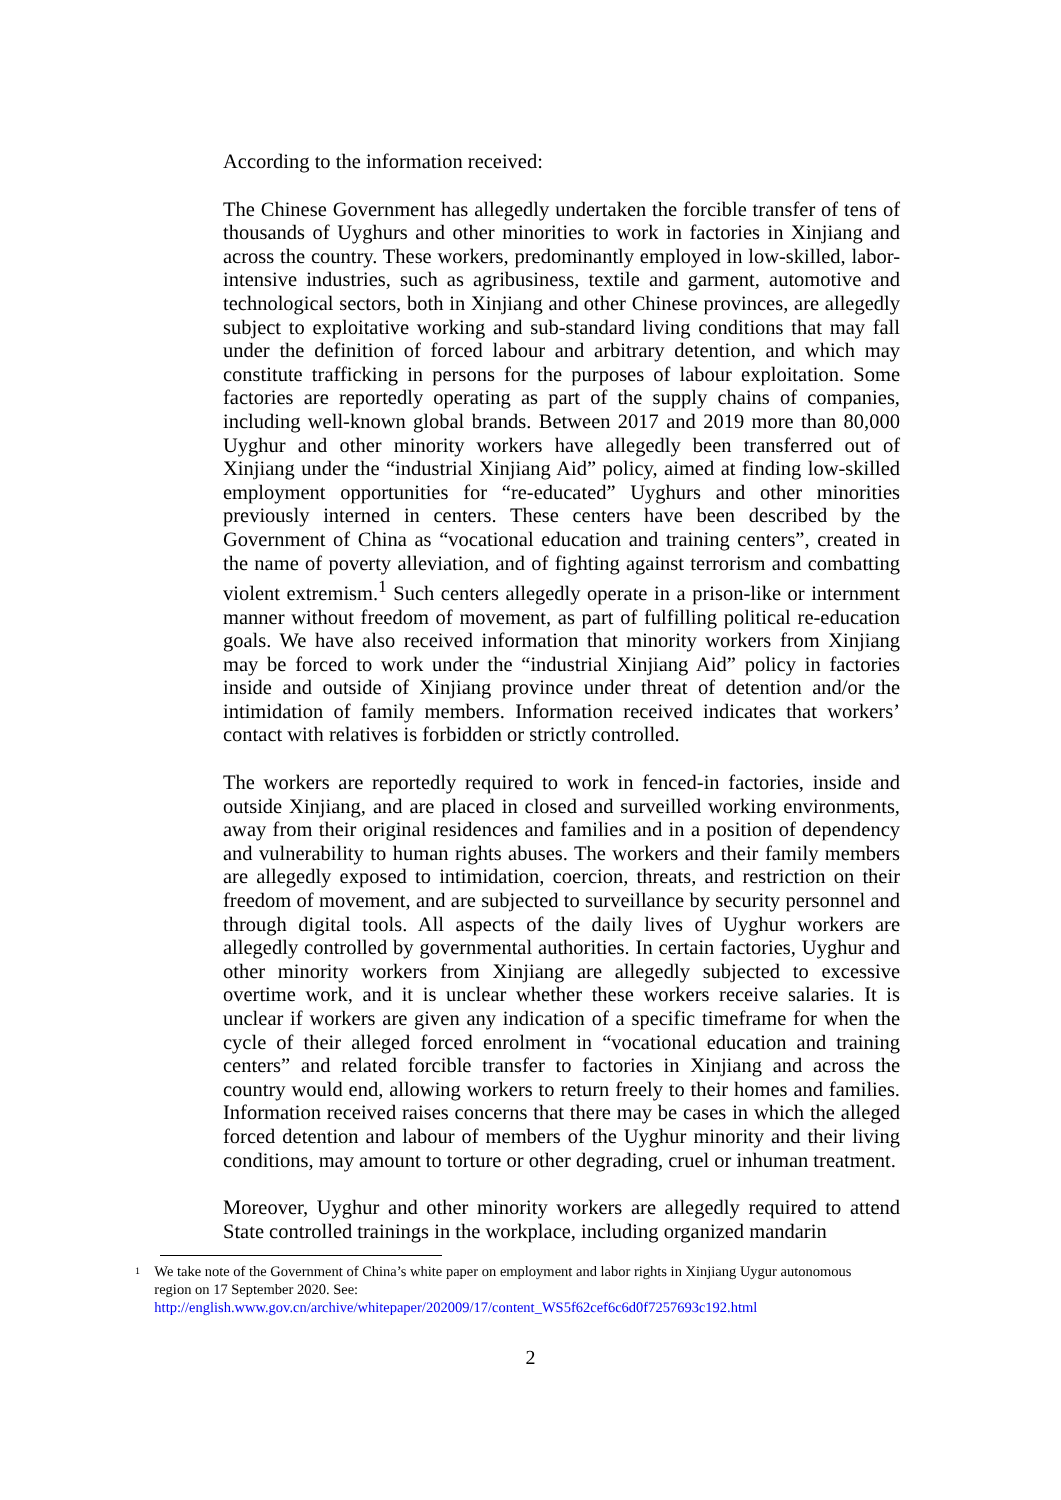According to the information received:
The Chinese Government has allegedly undertaken the forcible transfer of tens of thousands of Uyghurs and other minorities to work in factories in Xinjiang and across the country. These workers, predominantly employed in low-skilled, labor-intensive industries, such as agribusiness, textile and garment, automotive and technological sectors, both in Xinjiang and other Chinese provinces, are allegedly subject to exploitative working and sub-standard living conditions that may fall under the definition of forced labour and arbitrary detention, and which may constitute trafficking in persons for the purposes of labour exploitation. Some factories are reportedly operating as part of the supply chains of companies, including well-known global brands. Between 2017 and 2019 more than 80,000 Uyghur and other minority workers have allegedly been transferred out of Xinjiang under the “industrial Xinjiang Aid” policy, aimed at finding low-skilled employment opportunities for “re-educated” Uyghurs and other minorities previously interned in centers. These centers have been described by the Government of China as “vocational education and training centers”, created in the name of poverty alleviation, and of fighting against terrorism and combatting violent extremism.<sup>1</sup> Such centers allegedly operate in a prison-like or internment manner without freedom of movement, as part of fulfilling political re-education goals. We have also received information that minority workers from Xinjiang may be forced to work under the “industrial Xinjiang Aid” policy in factories inside and outside of Xinjiang province under threat of detention and/or the intimidation of family members. Information received indicates that workers’ contact with relatives is forbidden or strictly controlled.
The workers are reportedly required to work in fenced-in factories, inside and outside Xinjiang, and are placed in closed and surveilled working environments, away from their original residences and families and in a position of dependency and vulnerability to human rights abuses. The workers and their family members are allegedly exposed to intimidation, coercion, threats, and restriction on their freedom of movement, and are subjected to surveillance by security personnel and through digital tools. All aspects of the daily lives of Uyghur workers are allegedly controlled by governmental authorities. In certain factories, Uyghur and other minority workers from Xinjiang are allegedly subjected to excessive overtime work, and it is unclear whether these workers receive salaries. It is unclear if workers are given any indication of a specific timeframe for when the cycle of their alleged forced enrolment in “vocational education and training centers” and related forcible transfer to factories in Xinjiang and across the country would end, allowing workers to return freely to their homes and families. Information received raises concerns that there may be cases in which the alleged forced detention and labour of members of the Uyghur minority and their living conditions, may amount to torture or other degrading, cruel or inhuman treatment.
Moreover, Uyghur and other minority workers are allegedly required to attend State controlled trainings in the workplace, including organized mandarin
1 We take note of the Government of China’s white paper on employment and labor rights in Xinjiang Uygur autonomous region on 17 September 2020. See:
http://english.www.gov.cn/archive/whitepaper/202009/17/content_WS5f62cef6c6d0f7257693c192.html
2